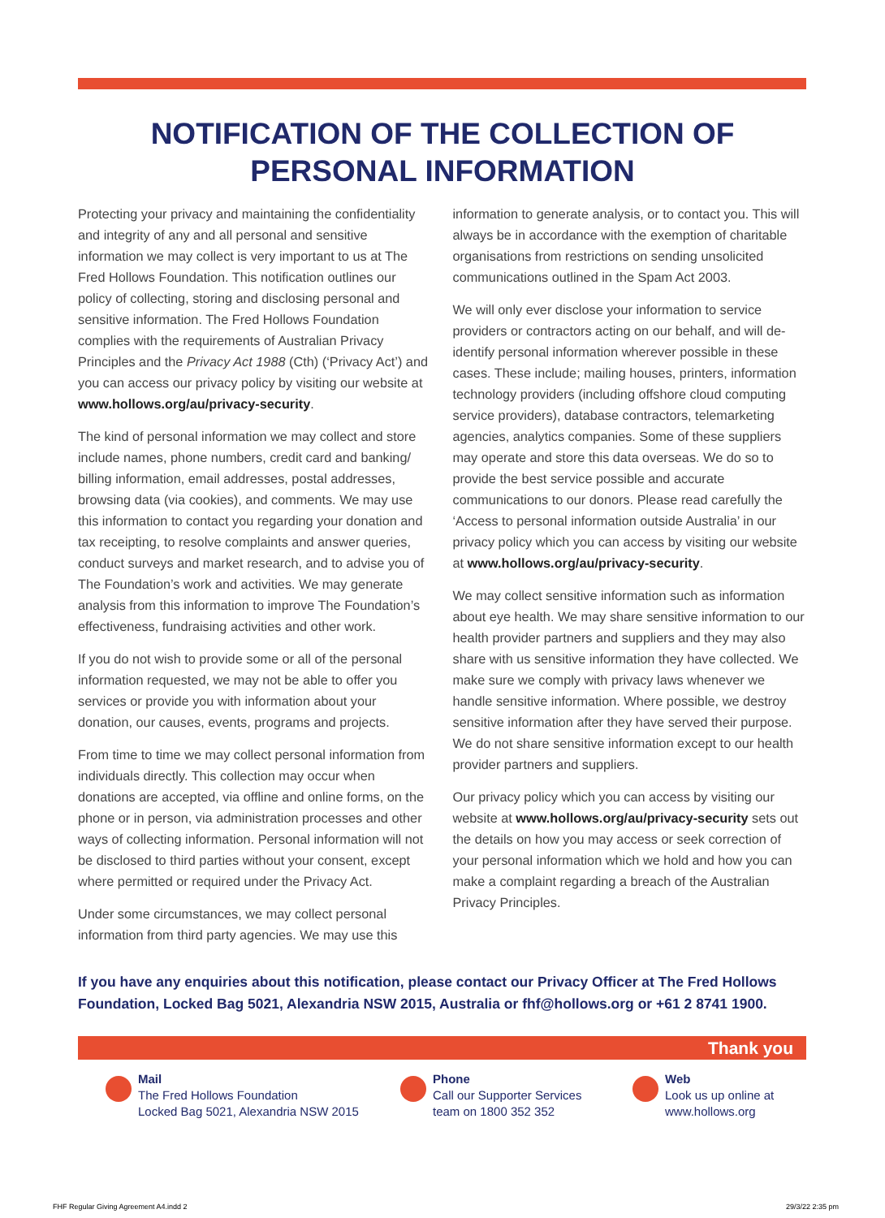NOTIFICATION OF THE COLLECTION OF
PERSONAL INFORMATION
Protecting your privacy and maintaining the confidentiality and integrity of any and all personal and sensitive information we may collect is very important to us at The Fred Hollows Foundation. This notification outlines our policy of collecting, storing and disclosing personal and sensitive information. The Fred Hollows Foundation complies with the requirements of Australian Privacy Principles and the Privacy Act 1988 (Cth) (‘Privacy Act’) and you can access our privacy policy by visiting our website at www.hollows.org/au/privacy-security.
The kind of personal information we may collect and store include names, phone numbers, credit card and banking/ billing information, email addresses, postal addresses, browsing data (via cookies), and comments. We may use this information to contact you regarding your donation and tax receipting, to resolve complaints and answer queries, conduct surveys and market research, and to advise you of The Foundation’s work and activities. We may generate analysis from this information to improve The Foundation’s effectiveness, fundraising activities and other work.
If you do not wish to provide some or all of the personal information requested, we may not be able to offer you services or provide you with information about your donation, our causes, events, programs and projects.
From time to time we may collect personal information from individuals directly. This collection may occur when donations are accepted, via offline and online forms, on the phone or in person, via administration processes and other ways of collecting information. Personal information will not be disclosed to third parties without your consent, except where permitted or required under the Privacy Act.
Under some circumstances, we may collect personal information from third party agencies. We may use this
information to generate analysis, or to contact you. This will always be in accordance with the exemption of charitable organisations from restrictions on sending unsolicited communications outlined in the Spam Act 2003.
We will only ever disclose your information to service providers or contractors acting on our behalf, and will de-identify personal information wherever possible in these cases. These include; mailing houses, printers, information technology providers (including offshore cloud computing service providers), database contractors, telemarketing agencies, analytics companies. Some of these suppliers may operate and store this data overseas. We do so to provide the best service possible and accurate communications to our donors. Please read carefully the ‘Access to personal information outside Australia’ in our privacy policy which you can access by visiting our website at www.hollows.org/au/privacy-security.
We may collect sensitive information such as information about eye health. We may share sensitive information to our health provider partners and suppliers and they may also share with us sensitive information they have collected. We make sure we comply with privacy laws whenever we handle sensitive information. Where possible, we destroy sensitive information after they have served their purpose. We do not share sensitive information except to our health provider partners and suppliers.
Our privacy policy which you can access by visiting our website at www.hollows.org/au/privacy-security sets out the details on how you may access or seek correction of your personal information which we hold and how you can make a complaint regarding a breach of the Australian Privacy Principles.
If you have any enquiries about this notification, please contact our Privacy Officer at The Fred Hollows Foundation, Locked Bag 5021, Alexandria NSW 2015, Australia or fhf@hollows.org or +61 2 8741 1900.
Thank you
Mail
The Fred Hollows Foundation
Locked Bag 5021, Alexandria NSW 2015
Phone
Call our Supporter Services
team on 1800 352 352
Web
Look us up online at
www.hollows.org
FHF Regular Giving Agreement A4.indd 2 29/3/22 2:35 pm